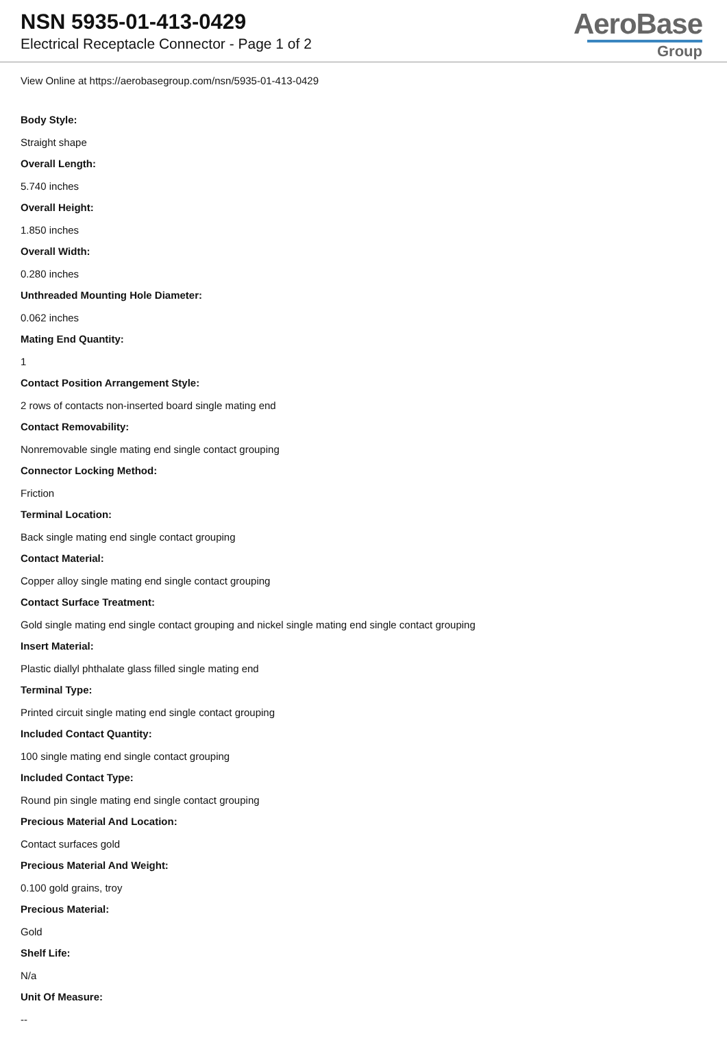NSN 5935-01-413-0429
Electrical Receptacle Connector - Page 1 of 2
AeroBase
Group
View Online at https://aerobasegroup.com/nsn/5935-01-413-0429
Body Style:
Straight shape
Overall Length:
5.740 inches
Overall Height:
1.850 inches
Overall Width:
0.280 inches
Unthreaded Mounting Hole Diameter:
0.062 inches
Mating End Quantity:
1
Contact Position Arrangement Style:
2 rows of contacts non-inserted board single mating end
Contact Removability:
Nonremovable single mating end single contact grouping
Connector Locking Method:
Friction
Terminal Location:
Back single mating end single contact grouping
Contact Material:
Copper alloy single mating end single contact grouping
Contact Surface Treatment:
Gold single mating end single contact grouping and nickel single mating end single contact grouping
Insert Material:
Plastic diallyl phthalate glass filled single mating end
Terminal Type:
Printed circuit single mating end single contact grouping
Included Contact Quantity:
100 single mating end single contact grouping
Included Contact Type:
Round pin single mating end single contact grouping
Precious Material And Location:
Contact surfaces gold
Precious Material And Weight:
0.100 gold grains, troy
Precious Material:
Gold
Shelf Life:
N/a
Unit Of Measure:
--